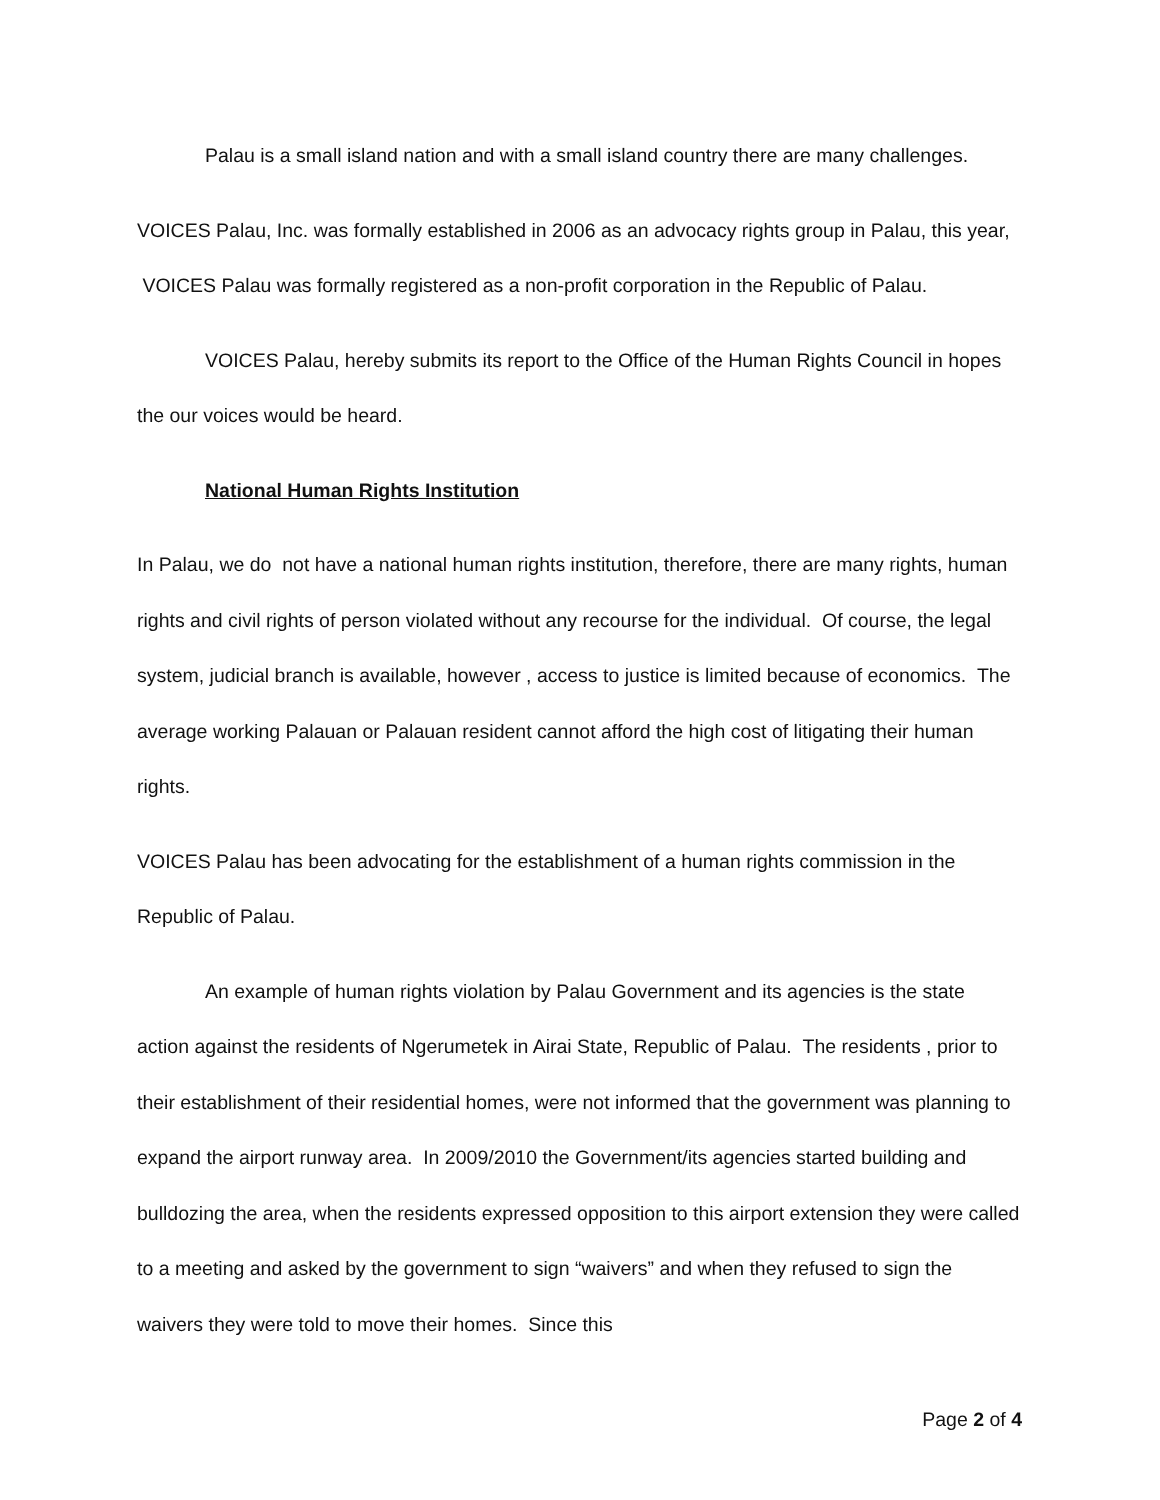Palau is a small island nation and with a small island country there are many challenges.
VOICES Palau, Inc. was formally established in 2006 as an advocacy rights group in Palau, this year, VOICES Palau was formally registered as a non-profit corporation in the Republic of Palau.
VOICES Palau, hereby submits its report to the Office of the Human Rights Council in hopes the our voices would be heard.
National Human Rights Institution
In Palau, we do not have a national human rights institution, therefore, there are many rights, human rights and civil rights of person violated without any recourse for the individual. Of course, the legal system, judicial branch is available, however , access to justice is limited because of economics. The average working Palauan or Palauan resident cannot afford the high cost of litigating their human rights.
VOICES Palau has been advocating for the establishment of a human rights commission in the Republic of Palau.
An example of human rights violation by Palau Government and its agencies is the state action against the residents of Ngerumetek in Airai State, Republic of Palau. The residents , prior to their establishment of their residential homes, were not informed that the government was planning to expand the airport runway area. In 2009/2010 the Government/its agencies started building and bulldozing the area, when the residents expressed opposition to this airport extension they were called to a meeting and asked by the government to sign “waivers” and when they refused to sign the waivers they were told to move their homes. Since this
Page 2 of 4